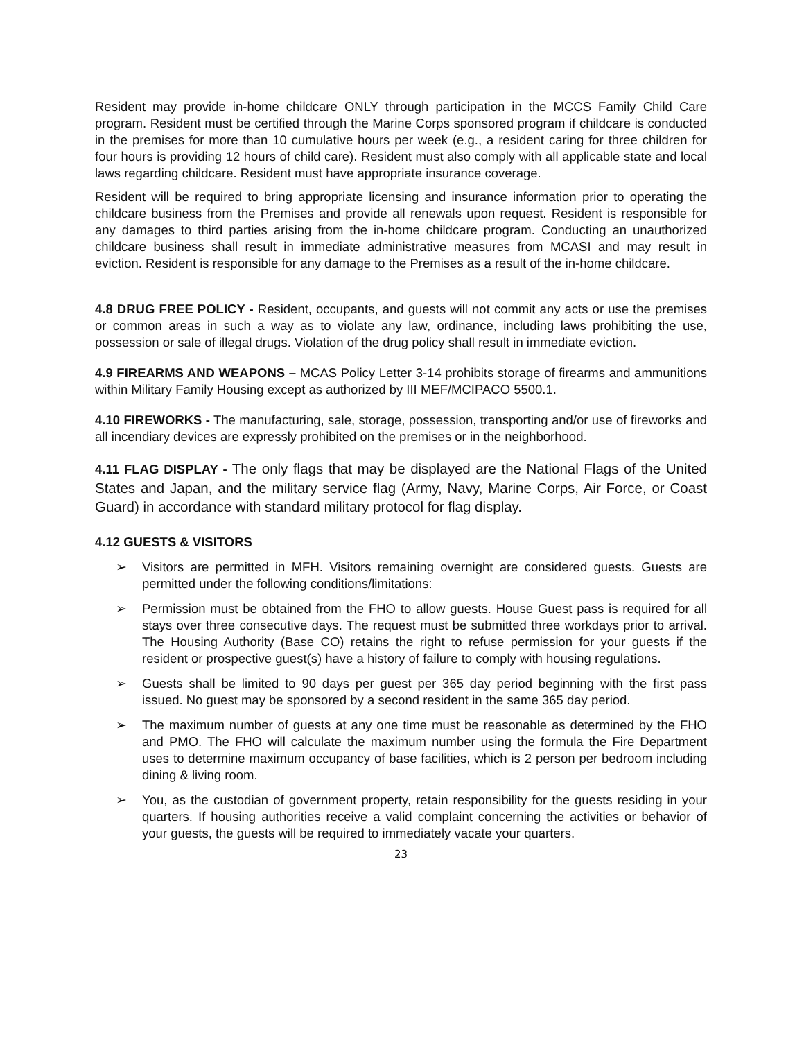Resident may provide in-home childcare ONLY through participation in the MCCS Family Child Care program. Resident must be certified through the Marine Corps sponsored program if childcare is conducted in the premises for more than 10 cumulative hours per week (e.g., a resident caring for three children for four hours is providing 12 hours of child care). Resident must also comply with all applicable state and local laws regarding childcare. Resident must have appropriate insurance coverage.
Resident will be required to bring appropriate licensing and insurance information prior to operating the childcare business from the Premises and provide all renewals upon request. Resident is responsible for any damages to third parties arising from the in-home childcare program. Conducting an unauthorized childcare business shall result in immediate administrative measures from MCASI and may result in eviction. Resident is responsible for any damage to the Premises as a result of the in-home childcare.
4.8 DRUG FREE POLICY - Resident, occupants, and guests will not commit any acts or use the premises or common areas in such a way as to violate any law, ordinance, including laws prohibiting the use, possession or sale of illegal drugs. Violation of the drug policy shall result in immediate eviction.
4.9 FIREARMS AND WEAPONS – MCAS Policy Letter 3-14 prohibits storage of firearms and ammunitions within Military Family Housing except as authorized by III MEF/MCIPACO 5500.1.
4.10 FIREWORKS - The manufacturing, sale, storage, possession, transporting and/or use of fireworks and all incendiary devices are expressly prohibited on the premises or in the neighborhood.
4.11 FLAG DISPLAY - The only flags that may be displayed are the National Flags of the United States and Japan, and the military service flag (Army, Navy, Marine Corps, Air Force, or Coast Guard) in accordance with standard military protocol for flag display.
4.12 GUESTS & VISITORS
➢ Visitors are permitted in MFH. Visitors remaining overnight are considered guests. Guests are permitted under the following conditions/limitations:
➢ Permission must be obtained from the FHO to allow guests. House Guest pass is required for all stays over three consecutive days. The request must be submitted three workdays prior to arrival. The Housing Authority (Base CO) retains the right to refuse permission for your guests if the resident or prospective guest(s) have a history of failure to comply with housing regulations.
➢ Guests shall be limited to 90 days per guest per 365 day period beginning with the first pass issued. No guest may be sponsored by a second resident in the same 365 day period.
➢ The maximum number of guests at any one time must be reasonable as determined by the FHO and PMO. The FHO will calculate the maximum number using the formula the Fire Department uses to determine maximum occupancy of base facilities, which is 2 person per bedroom including dining & living room.
➢ You, as the custodian of government property, retain responsibility for the guests residing in your quarters. If housing authorities receive a valid complaint concerning the activities or behavior of your guests, the guests will be required to immediately vacate your quarters.
23